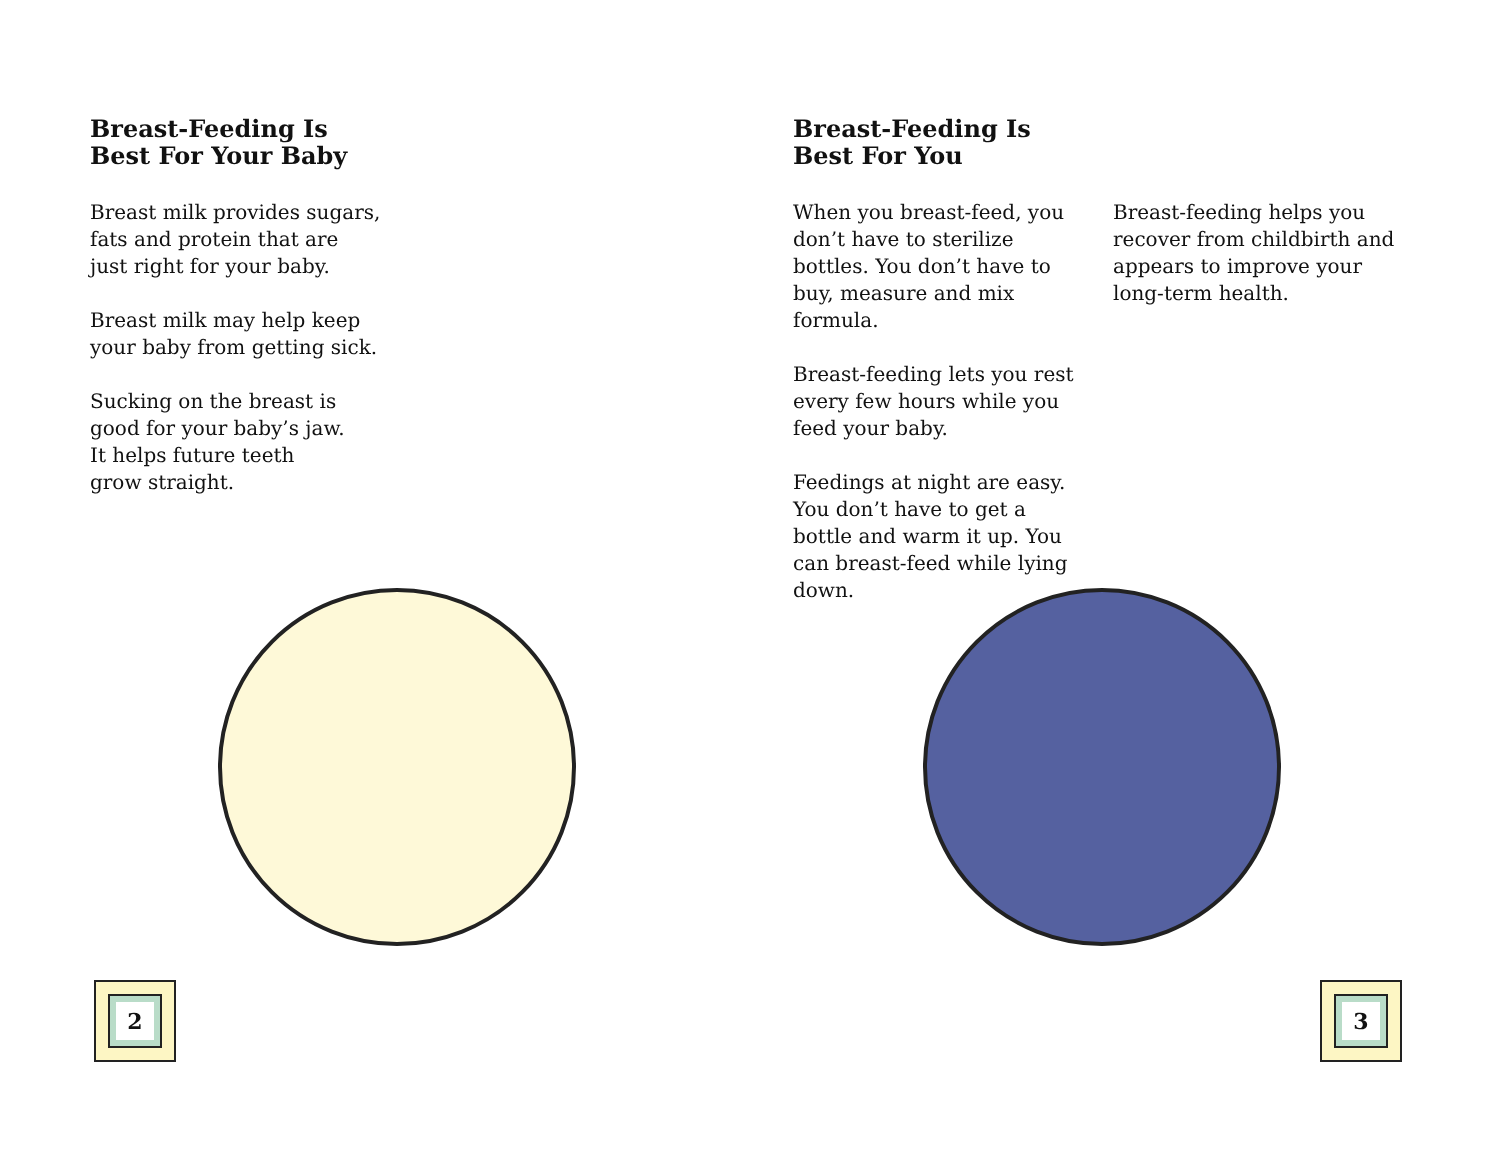Breast-Feeding Is
Best For Your Baby
Breast milk provides sugars,
fats and protein that are
just right for your baby.
Breast milk may help keep
your baby from getting sick.
Sucking on the breast is
good for your baby’s jaw.
It helps future teeth
grow straight.
2
Breast-Feeding Is
Best For You
When you breast-feed, you don’t have to sterilize bottles. You don’t have to buy, measure and mix formula.
Breast-feeding lets you rest every few hours while you feed your baby.
Feedings at night are easy. You don’t have to get a bottle and warm it up. You can breast-feed while lying down.
Breast-feeding helps you recover from childbirth and appears to improve your long-term health.
3